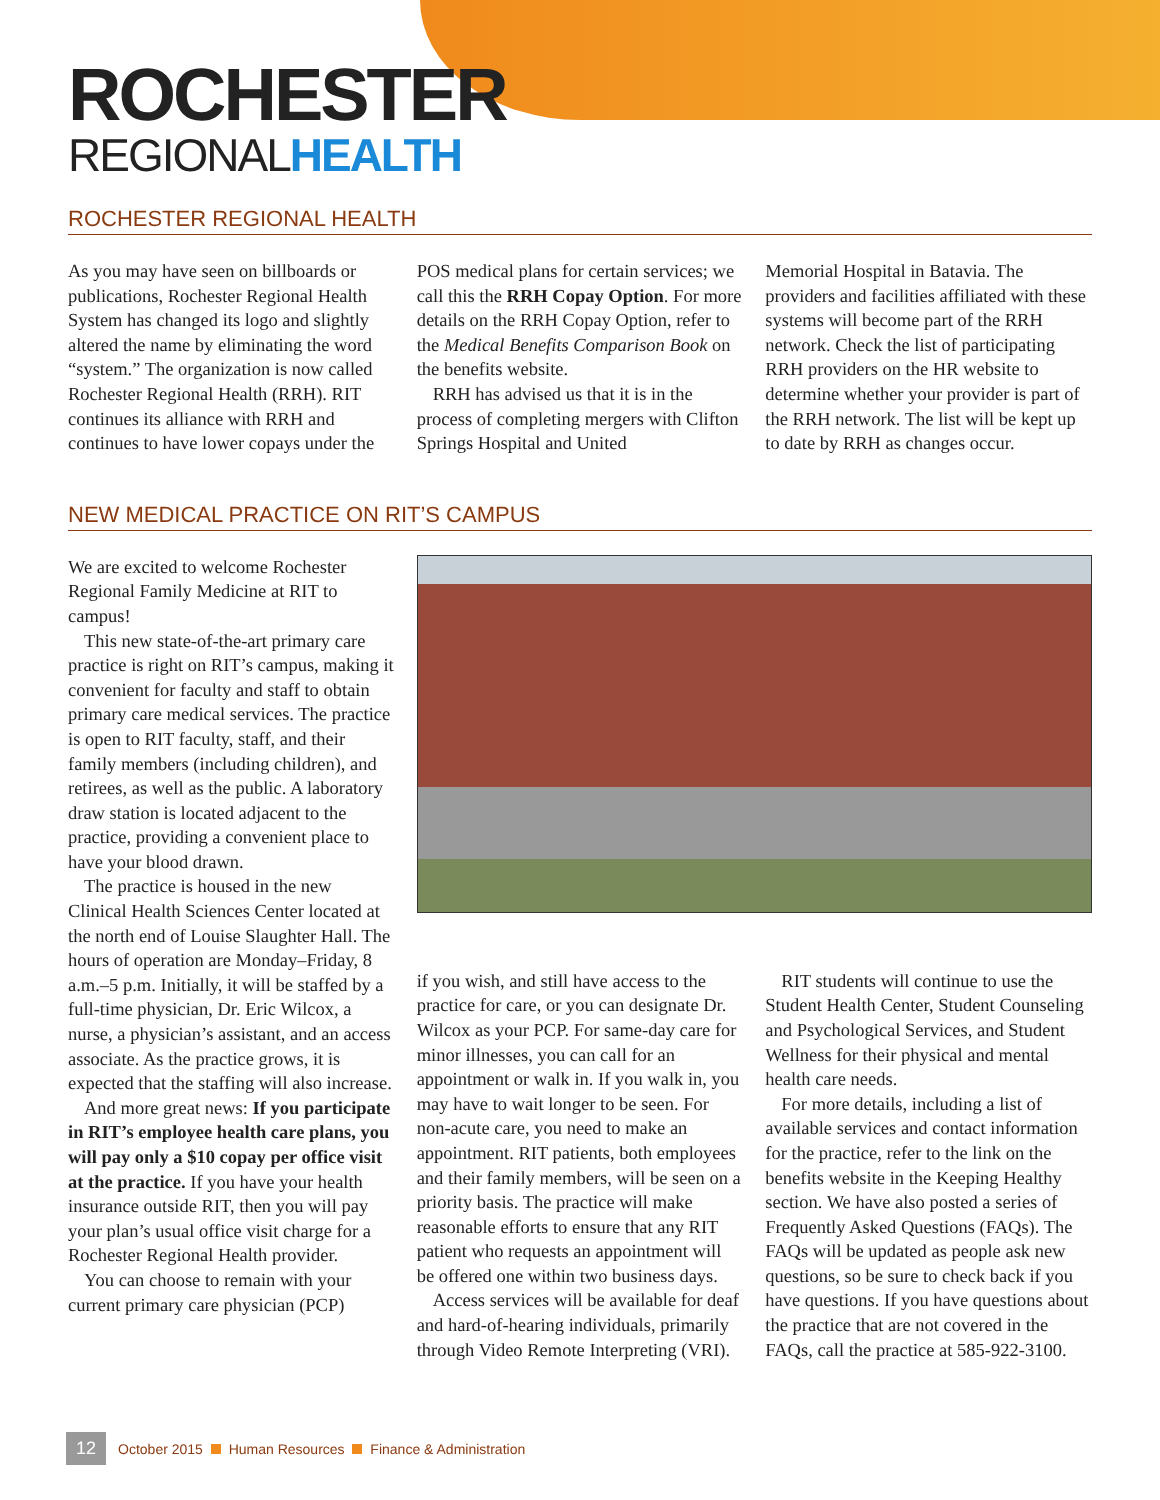ROCHESTER
REGIONALHEALTH
ROCHESTER REGIONAL HEALTH
As you may have seen on billboards or publications, Rochester Regional Health System has changed its logo and slightly altered the name by eliminating the word “system.” The organization is now called Rochester Regional Health (RRH). RIT continues its alliance with RRH and continues to have lower copays under the
POS medical plans for certain services; we call this the RRH Copay Option. For more details on the RRH Copay Option, refer to the Medical Benefits Comparison Book on the benefits website.
RRH has advised us that it is in the process of completing mergers with Clifton Springs Hospital and United
Memorial Hospital in Batavia. The providers and facilities affiliated with these systems will become part of the RRH network. Check the list of participating RRH providers on the HR website to determine whether your provider is part of the RRH network. The list will be kept up to date by RRH as changes occur.
NEW MEDICAL PRACTICE ON RIT’S CAMPUS
We are excited to welcome Rochester Regional Family Medicine at RIT to campus!
This new state-of-the-art primary care practice is right on RIT’s campus, making it convenient for faculty and staff to obtain primary care medical services. The practice is open to RIT faculty, staff, and their family members (including children), and retirees, as well as the public. A laboratory draw station is located adjacent to the practice, providing a convenient place to have your blood drawn.
The practice is housed in the new Clinical Health Sciences Center located at the north end of Louise Slaughter Hall. The hours of operation are Monday–Friday, 8 a.m.–5 p.m. Initially, it will be staffed by a full-time physician, Dr. Eric Wilcox, a nurse, a physician’s assistant, and an access associate. As the practice grows, it is expected that the staffing will also increase.
And more great news: If you participate in RIT’s employee health care plans, you will pay only a $10 copay per office visit at the practice. If you have your health insurance outside RIT, then you will pay your plan’s usual office visit charge for a Rochester Regional Health provider.
You can choose to remain with your current primary care physician (PCP)
if you wish, and still have access to the practice for care, or you can designate Dr. Wilcox as your PCP. For same-day care for minor illnesses, you can call for an appointment or walk in. If you walk in, you may have to wait longer to be seen. For non-acute care, you need to make an appointment. RIT patients, both employees and their family members, will be seen on a priority basis. The practice will make reasonable efforts to ensure that any RIT patient who requests an appointment will be offered one within two business days.
Access services will be available for deaf and hard-of-hearing individuals, primarily through Video Remote Interpreting (VRI).
RIT students will continue to use the Student Health Center, Student Counseling and Psychological Services, and Student Wellness for their physical and mental health care needs.
For more details, including a list of available services and contact information for the practice, refer to the link on the benefits website in the Keeping Healthy section. We have also posted a series of Frequently Asked Questions (FAQs). The FAQs will be updated as people ask new questions, so be sure to check back if you have questions. If you have questions about the practice that are not covered in the FAQs, call the practice at 585-922-3100.
12 October 2015 Human Resources Finance & Administration